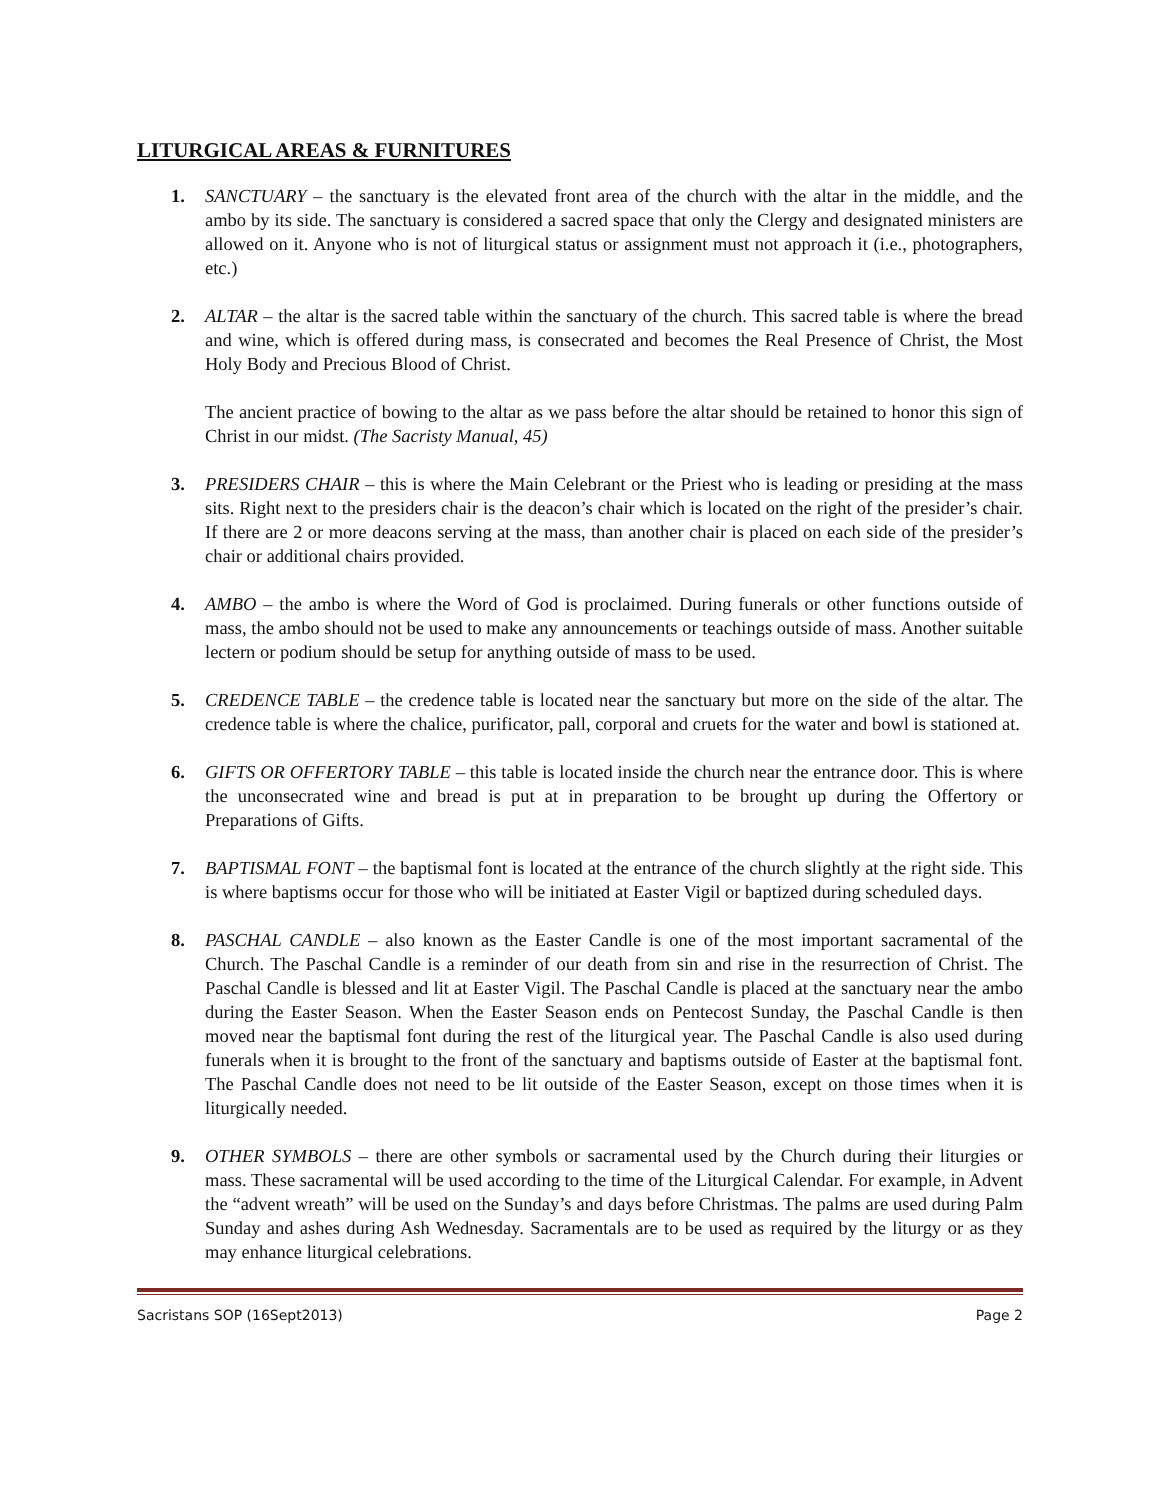LITURGICAL AREAS & FURNITURES
1. SANCTUARY – the sanctuary is the elevated front area of the church with the altar in the middle, and the ambo by its side. The sanctuary is considered a sacred space that only the Clergy and designated ministers are allowed on it. Anyone who is not of liturgical status or assignment must not approach it (i.e., photographers, etc.)
2. ALTAR – the altar is the sacred table within the sanctuary of the church. This sacred table is where the bread and wine, which is offered during mass, is consecrated and becomes the Real Presence of Christ, the Most Holy Body and Precious Blood of Christ.
The ancient practice of bowing to the altar as we pass before the altar should be retained to honor this sign of Christ in our midst. (The Sacristy Manual, 45)
3. PRESIDERS CHAIR – this is where the Main Celebrant or the Priest who is leading or presiding at the mass sits. Right next to the presiders chair is the deacon’s chair which is located on the right of the presider’s chair. If there are 2 or more deacons serving at the mass, than another chair is placed on each side of the presider’s chair or additional chairs provided.
4. AMBO – the ambo is where the Word of God is proclaimed. During funerals or other functions outside of mass, the ambo should not be used to make any announcements or teachings outside of mass. Another suitable lectern or podium should be setup for anything outside of mass to be used.
5. CREDENCE TABLE – the credence table is located near the sanctuary but more on the side of the altar. The credence table is where the chalice, purificator, pall, corporal and cruets for the water and bowl is stationed at.
6. GIFTS OR OFFERTORY TABLE – this table is located inside the church near the entrance door. This is where the unconsecrated wine and bread is put at in preparation to be brought up during the Offertory or Preparations of Gifts.
7. BAPTISMAL FONT – the baptismal font is located at the entrance of the church slightly at the right side. This is where baptisms occur for those who will be initiated at Easter Vigil or baptized during scheduled days.
8. PASCHAL CANDLE – also known as the Easter Candle is one of the most important sacramental of the Church. The Paschal Candle is a reminder of our death from sin and rise in the resurrection of Christ. The Paschal Candle is blessed and lit at Easter Vigil. The Paschal Candle is placed at the sanctuary near the ambo during the Easter Season. When the Easter Season ends on Pentecost Sunday, the Paschal Candle is then moved near the baptismal font during the rest of the liturgical year. The Paschal Candle is also used during funerals when it is brought to the front of the sanctuary and baptisms outside of Easter at the baptismal font. The Paschal Candle does not need to be lit outside of the Easter Season, except on those times when it is liturgically needed.
9. OTHER SYMBOLS – there are other symbols or sacramental used by the Church during their liturgies or mass. These sacramental will be used according to the time of the Liturgical Calendar. For example, in Advent the “advent wreath” will be used on the Sunday’s and days before Christmas. The palms are used during Palm Sunday and ashes during Ash Wednesday. Sacramentals are to be used as required by the liturgy or as they may enhance liturgical celebrations.
Sacristans SOP (16Sept2013) Page 2